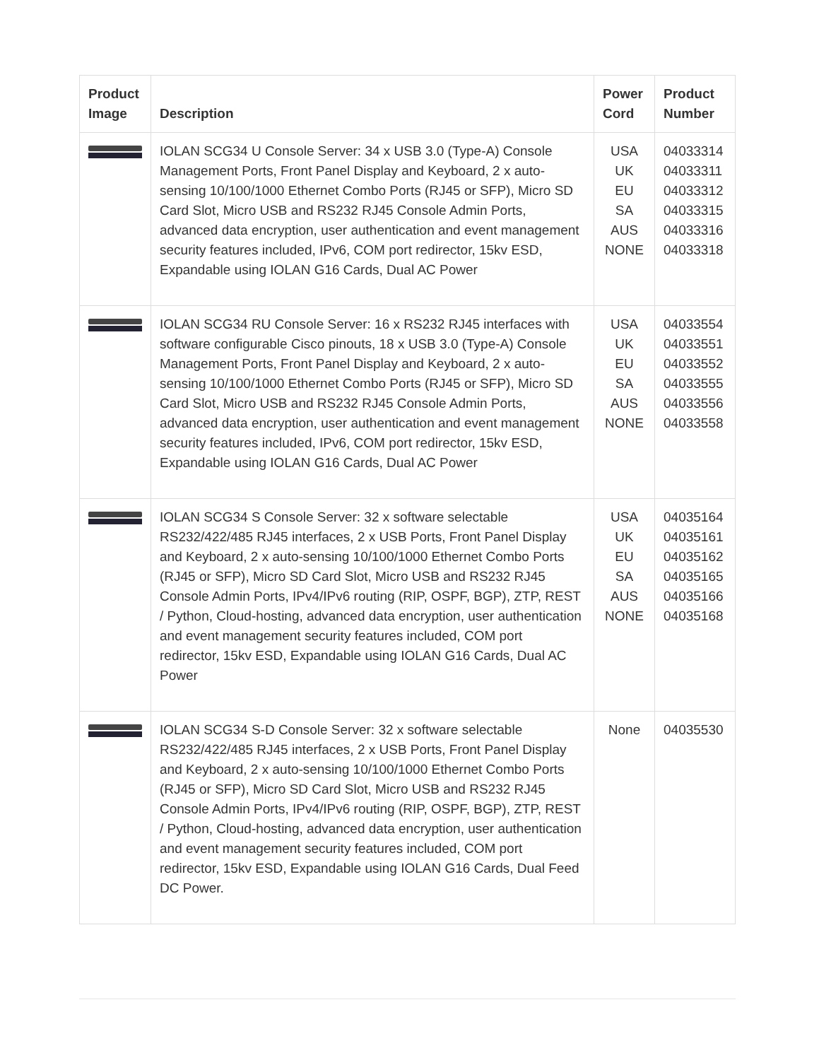| Product Image | Description | Power Cord | Product Number |
| --- | --- | --- | --- |
| | IOLAN SCG34 U Console Server: 34 x USB 3.0 (Type-A) Console Management Ports, Front Panel Display and Keyboard, 2 x auto-sensing 10/100/1000 Ethernet Combo Ports (RJ45 or SFP), Micro SD Card Slot, Micro USB and RS232 RJ45 Console Admin Ports, advanced data encryption, user authentication and event management security features included, IPv6, COM port redirector, 15kv ESD, Expandable using IOLAN G16 Cards, Dual AC Power | USA UK EU SA AUS NONE | 04033314 04033311 04033312 04033315 04033316 04033318 |
| | IOLAN SCG34 RU Console Server: 16 x RS232 RJ45 interfaces with software configurable Cisco pinouts, 18 x USB 3.0 (Type-A) Console Management Ports, Front Panel Display and Keyboard, 2 x auto-sensing 10/100/1000 Ethernet Combo Ports (RJ45 or SFP), Micro SD Card Slot, Micro USB and RS232 RJ45 Console Admin Ports, advanced data encryption, user authentication and event management security features included, IPv6, COM port redirector, 15kv ESD, Expandable using IOLAN G16 Cards, Dual AC Power | USA UK EU SA AUS NONE | 04033554 04033551 04033552 04033555 04033556 04033558 |
| | IOLAN SCG34 S Console Server: 32 x software selectable RS232/422/485 RJ45 interfaces, 2 x USB Ports, Front Panel Display and Keyboard, 2 x auto-sensing 10/100/1000 Ethernet Combo Ports (RJ45 or SFP), Micro SD Card Slot, Micro USB and RS232 RJ45 Console Admin Ports, IPv4/IPv6 routing (RIP, OSPF, BGP), ZTP, REST / Python, Cloud-hosting, advanced data encryption, user authentication and event management security features included, COM port redirector, 15kv ESD, Expandable using IOLAN G16 Cards, Dual AC Power | USA UK EU SA AUS NONE | 04035164 04035161 04035162 04035165 04035166 04035168 |
| | IOLAN SCG34 S-D Console Server: 32 x software selectable RS232/422/485 RJ45 interfaces, 2 x USB Ports, Front Panel Display and Keyboard, 2 x auto-sensing 10/100/1000 Ethernet Combo Ports (RJ45 or SFP), Micro SD Card Slot, Micro USB and RS232 RJ45 Console Admin Ports, IPv4/IPv6 routing (RIP, OSPF, BGP), ZTP, REST / Python, Cloud-hosting, advanced data encryption, user authentication and event management security features included, COM port redirector, 15kv ESD, Expandable using IOLAN G16 Cards, Dual Feed DC Power. | None | 04035530 |